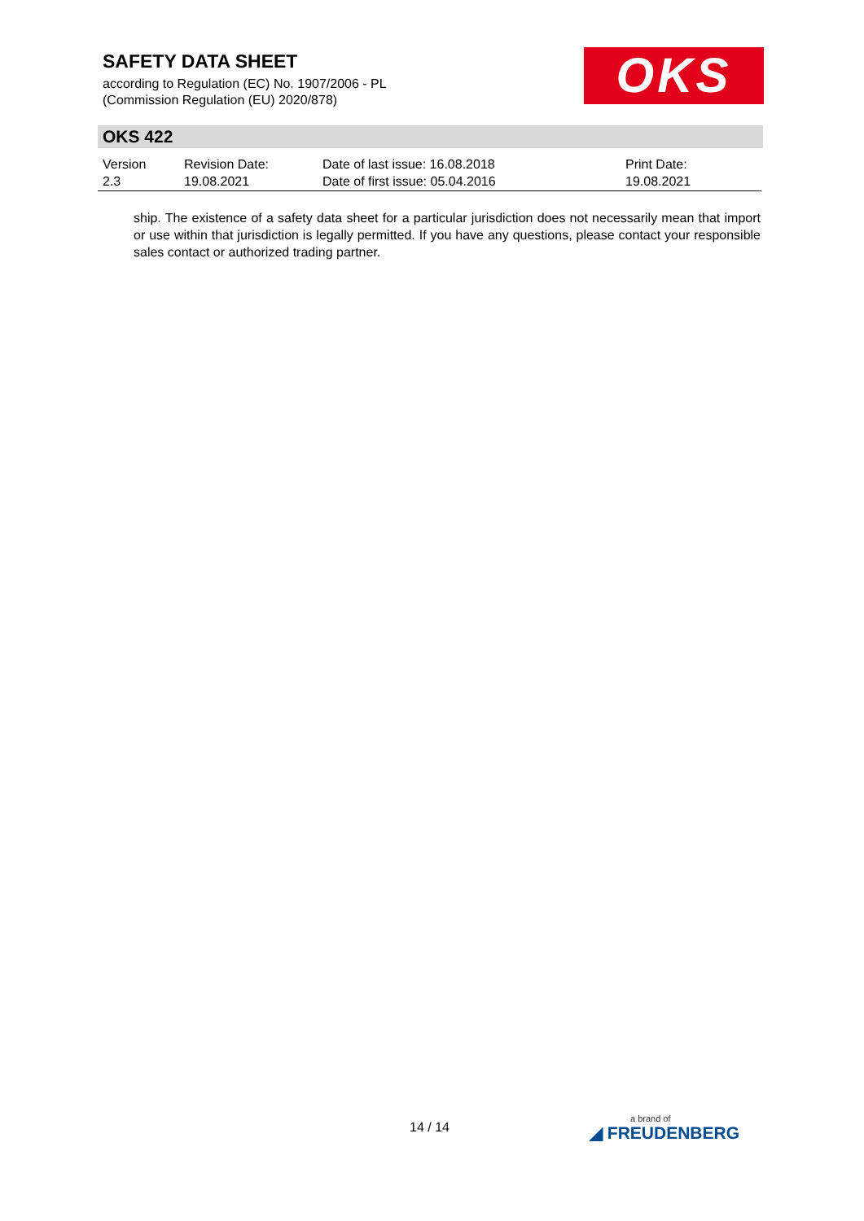SAFETY DATA SHEET
according to Regulation (EC) No. 1907/2006 - PL
(Commission Regulation (EU) 2020/878)
OKS
OKS 422
| Version 2.3 | Revision Date: 19.08.2021 | Date of last issue: 16.08.2018 Date of first issue: 05.04.2016 | Print Date: 19.08.2021 |
ship. The existence of a safety data sheet for a particular jurisdiction does not necessarily mean that import or use within that jurisdiction is legally permitted. If you have any questions, please contact your responsible sales contact or authorized trading partner.
14 / 14 a brand of
◢ FREUDENBERG